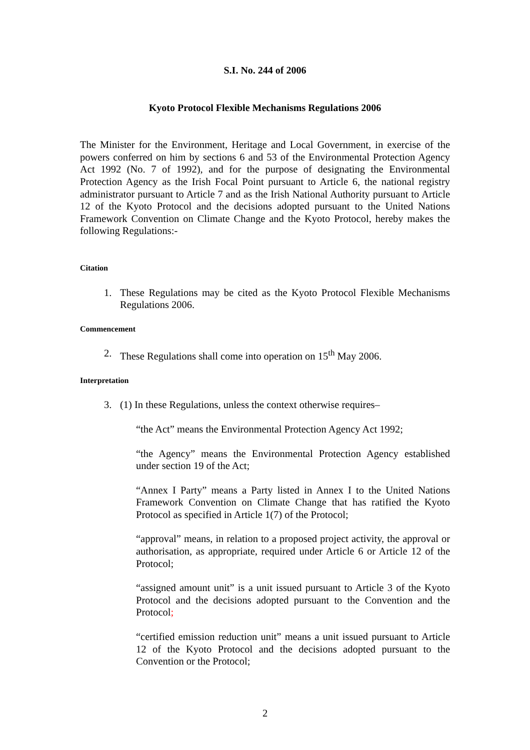S.I. No. 244 of 2006
Kyoto Protocol Flexible Mechanisms Regulations 2006
The Minister for the Environment, Heritage and Local Government, in exercise of the powers conferred on him by sections 6 and 53 of the Environmental Protection Agency Act 1992 (No. 7 of 1992), and for the purpose of designating the Environmental Protection Agency as the Irish Focal Point pursuant to Article 6, the national registry administrator pursuant to Article 7 and as the Irish National Authority pursuant to Article 12 of the Kyoto Protocol and the decisions adopted pursuant to the United Nations Framework Convention on Climate Change and the Kyoto Protocol, hereby makes the following Regulations:-
Citation
1. These Regulations may be cited as the Kyoto Protocol Flexible Mechanisms Regulations 2006.
Commencement
2. These Regulations shall come into operation on 15<sup>th</sup> May 2006.
Interpretation
3. (1) In these Regulations, unless the context otherwise requires–
“the Act” means the Environmental Protection Agency Act 1992;
“the Agency” means the Environmental Protection Agency established under section 19 of the Act;
“Annex I Party” means a Party listed in Annex I to the United Nations Framework Convention on Climate Change that has ratified the Kyoto Protocol as specified in Article 1(7) of the Protocol;
“approval” means, in relation to a proposed project activity, the approval or authorisation, as appropriate, required under Article 6 or Article 12 of the Protocol;
“assigned amount unit” is a unit issued pursuant to Article 3 of the Kyoto Protocol and the decisions adopted pursuant to the Convention and the Protocol;
“certified emission reduction unit” means a unit issued pursuant to Article 12 of the Kyoto Protocol and the decisions adopted pursuant to the Convention or the Protocol;
2